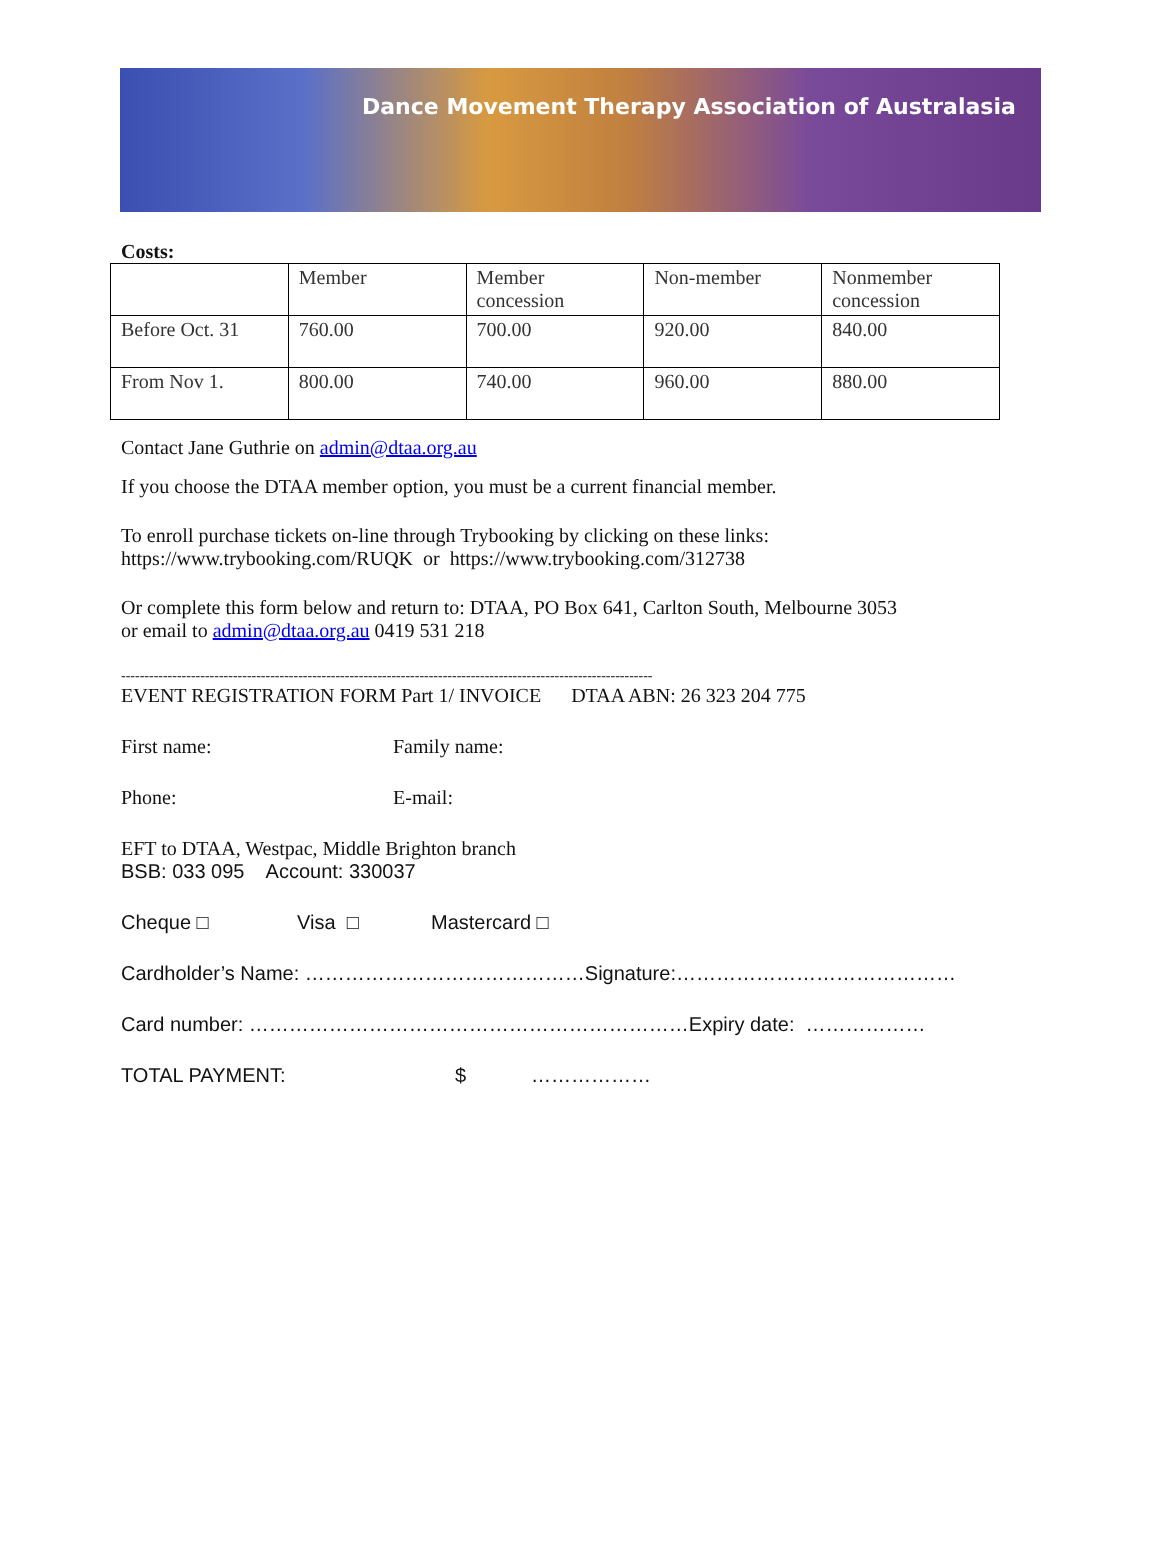Dance Movement Therapy Association of Australasia
Costs:
| | Member | Member concession | Non-member | Nonmember concession |
| Before Oct. 31 | 760.00 | 700.00 | 920.00 | 840.00 |
| From Nov 1. | 800.00 | 740.00 | 960.00 | 880.00 |
Contact Jane Guthrie on admin@dtaa.org.au
If you choose the DTAA member option, you must be a current financial member.
To enroll purchase tickets on-line through Trybooking by clicking on these links:
https://www.trybooking.com/RUQK or https://www.trybooking.com/312738
Or complete this form below and return to: DTAA, PO Box 641, Carlton South, Melbourne 3053
or email to admin@dtaa.org.au 0419 531 218
------------------------------------------------------------------------------------------------------------------
EVENT REGISTRATION FORM Part 1/ INVOICE DTAA ABN: 26 323 204 775
First name: Family name:
Phone: E-mail:
EFT to DTAA, Westpac, Middle Brighton branch
BSB: 033 095 Account: 330037
Cheque □ Visa □ Mastercard □
Cardholder’s Name: ……………………………………Signature:……………………………………
Card number: …………………………………………………………Expiry date: ………………
TOTAL PAYMENT: $ ………………